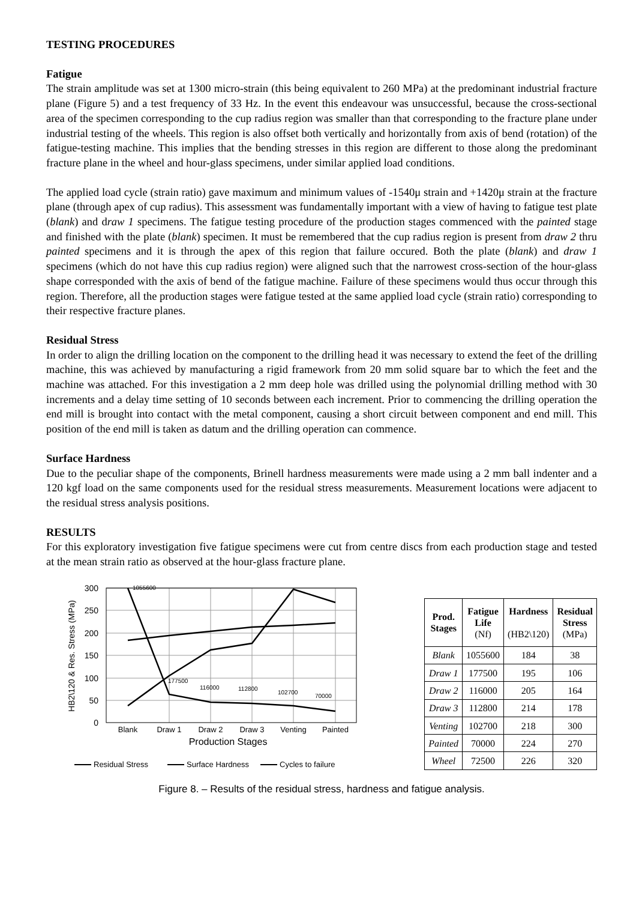TESTING PROCEDURES
Fatigue
The strain amplitude was set at 1300 micro-strain (this being equivalent to 260 MPa) at the predominant industrial fracture plane (Figure 5) and a test frequency of 33 Hz. In the event this endeavour was unsuccessful, because the cross-sectional area of the specimen corresponding to the cup radius region was smaller than that corresponding to the fracture plane under industrial testing of the wheels. This region is also offset both vertically and horizontally from axis of bend (rotation) of the fatigue-testing machine. This implies that the bending stresses in this region are different to those along the predominant fracture plane in the wheel and hour-glass specimens, under similar applied load conditions.
The applied load cycle (strain ratio) gave maximum and minimum values of -1540μ strain and +1420μ strain at the fracture plane (through apex of cup radius). This assessment was fundamentally important with a view of having to fatigue test plate (blank) and draw 1 specimens. The fatigue testing procedure of the production stages commenced with the painted stage and finished with the plate (blank) specimen. It must be remembered that the cup radius region is present from draw 2 thru painted specimens and it is through the apex of this region that failure occured. Both the plate (blank) and draw 1 specimens (which do not have this cup radius region) were aligned such that the narrowest cross-section of the hour-glass shape corresponded with the axis of bend of the fatigue machine. Failure of these specimens would thus occur through this region. Therefore, all the production stages were fatigue tested at the same applied load cycle (strain ratio) corresponding to their respective fracture planes.
Residual Stress
In order to align the drilling location on the component to the drilling head it was necessary to extend the feet of the drilling machine, this was achieved by manufacturing a rigid framework from 20 mm solid square bar to which the feet and the machine was attached. For this investigation a 2 mm deep hole was drilled using the polynomial drilling method with 30 increments and a delay time setting of 10 seconds between each increment. Prior to commencing the drilling operation the end mill is brought into contact with the metal component, causing a short circuit between component and end mill. This position of the end mill is taken as datum and the drilling operation can commence.
Surface Hardness
Due to the peculiar shape of the components, Brinell hardness measurements were made using a 2 mm ball indenter and a 120 kgf load on the same components used for the residual stress measurements. Measurement locations were adjacent to the residual stress analysis positions.
RESULTS
For this exploratory investigation five fatigue specimens were cut from centre discs from each production stage and tested at the mean strain ratio as observed at the hour-glass fracture plane.
300
250
200
150
100
50
0
HB2\120 & Res. Stress (MPa)
1055600
177500
116000
112800
102700
70000
Blank
Draw 1
Draw 2
Draw 3
Venting
Painted
Production Stages
Residual Stress
Surface Hardness
Cycles to failure
| Prod. Stages | Fatigue Life (Nf) | Hardness (HB2\120) | Residual Stress (MPa) |
| --- | --- | --- | --- |
| Blank | 1055600 | 184 | 38 |
| Draw 1 | 177500 | 195 | 106 |
| Draw 2 | 116000 | 205 | 164 |
| Draw 3 | 112800 | 214 | 178 |
| Venting | 102700 | 218 | 300 |
| Painted | 70000 | 224 | 270 |
| Wheel | 72500 | 226 | 320 |
Figure 8. – Results of the residual stress, hardness and fatigue analysis.